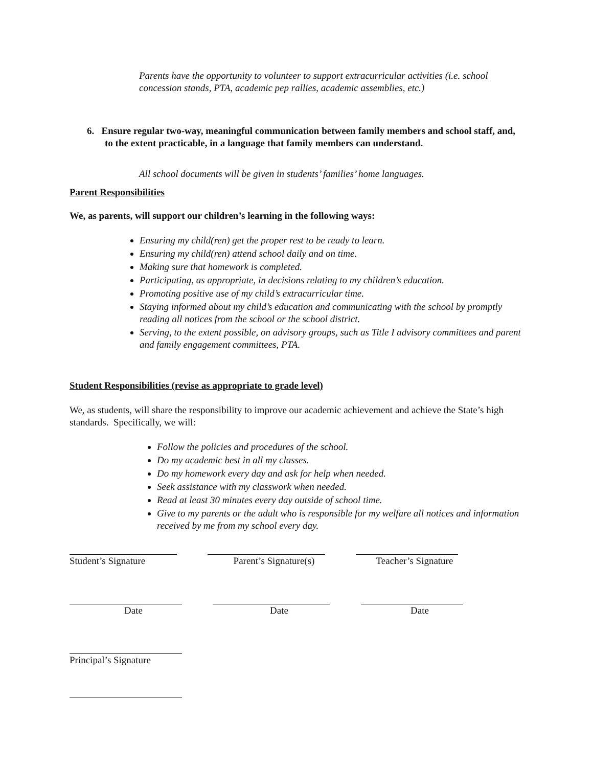Parents have the opportunity to volunteer to support extracurricular activities (i.e. school concession stands, PTA, academic pep rallies, academic assemblies, etc.)
6. Ensure regular two-way, meaningful communication between family members and school staff, and, to the extent practicable, in a language that family members can understand.
All school documents will be given in students’ families’ home languages.
Parent Responsibilities
We, as parents, will support our children’s learning in the following ways:
Ensuring my child(ren) get the proper rest to be ready to learn.
Ensuring my child(ren) attend school daily and on time.
Making sure that homework is completed.
Participating, as appropriate, in decisions relating to my children’s education.
Promoting positive use of my child’s extracurricular time.
Staying informed about my child’s education and communicating with the school by promptly reading all notices from the school or the school district.
Serving, to the extent possible, on advisory groups, such as Title I advisory committees and parent and family engagement committees, PTA.
Student Responsibilities (revise as appropriate to grade level)
We, as students, will share the responsibility to improve our academic achievement and achieve the State’s high standards. Specifically, we will:
Follow the policies and procedures of the school.
Do my academic best in all my classes.
Do my homework every day and ask for help when needed.
Seek assistance with my classwork when needed.
Read at least 30 minutes every day outside of school time.
Give to my parents or the adult who is responsible for my welfare all notices and information received by me from my school every day.
Student’s Signature Parent’s Signature(s) Teacher’s Signature
Date Date Date
Principal’s Signature